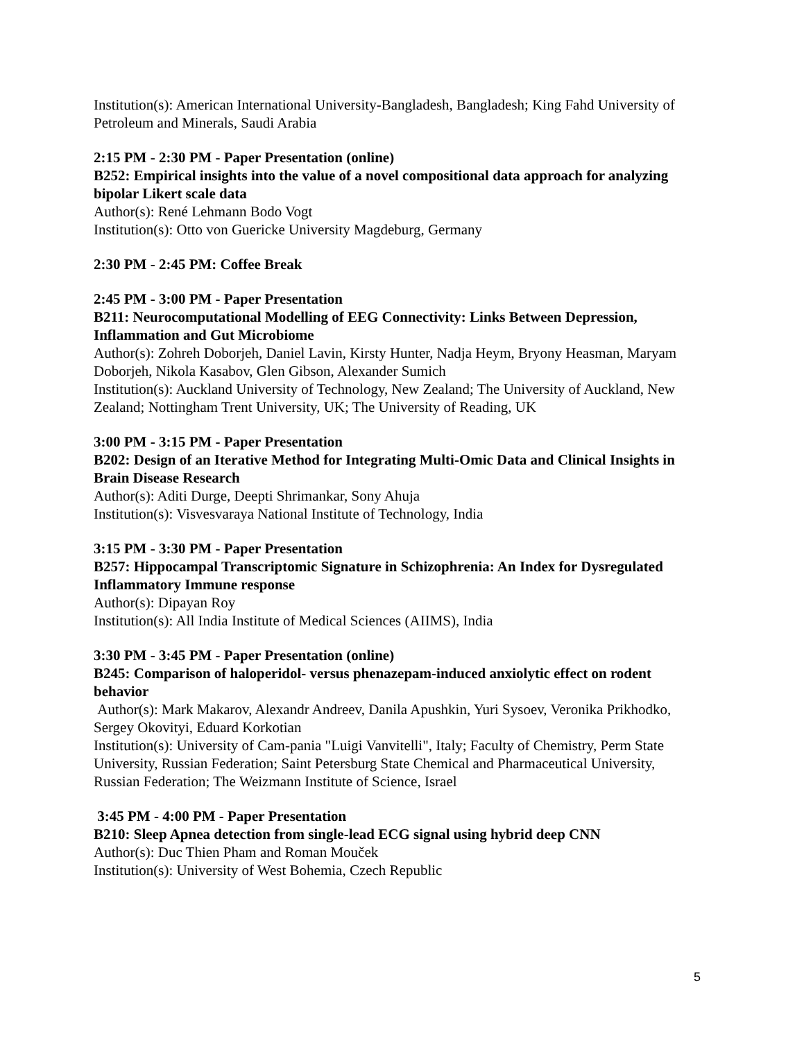Institution(s): American International University-Bangladesh, Bangladesh; King Fahd University of Petroleum and Minerals, Saudi Arabia
2:15 PM - 2:30 PM - Paper Presentation (online)
B252: Empirical insights into the value of a novel compositional data approach for analyzing bipolar Likert scale data
Author(s): René Lehmann Bodo Vogt
Institution(s): Otto von Guericke University Magdeburg, Germany
2:30 PM - 2:45 PM: Coffee Break
2:45 PM - 3:00 PM - Paper Presentation
B211: Neurocomputational Modelling of EEG Connectivity: Links Between Depression, Inflammation and Gut Microbiome
Author(s): Zohreh Doborjeh, Daniel Lavin, Kirsty Hunter, Nadja Heym, Bryony Heasman, Maryam Doborjeh, Nikola Kasabov, Glen Gibson, Alexander Sumich
Institution(s): Auckland University of Technology, New Zealand; The University of Auckland, New Zealand; Nottingham Trent University, UK; The University of Reading, UK
3:00 PM - 3:15 PM - Paper Presentation
B202: Design of an Iterative Method for Integrating Multi-Omic Data and Clinical Insights in Brain Disease Research
Author(s): Aditi Durge, Deepti Shrimankar, Sony Ahuja
Institution(s): Visvesvaraya National Institute of Technology, India
3:15 PM - 3:30 PM - Paper Presentation
B257: Hippocampal Transcriptomic Signature in Schizophrenia: An Index for Dysregulated Inflammatory Immune response
Author(s): Dipayan Roy
Institution(s): All India Institute of Medical Sciences (AIIMS), India
3:30 PM - 3:45 PM - Paper Presentation (online)
B245: Comparison of haloperidol- versus phenazepam-induced anxiolytic effect on rodent behavior
Author(s): Mark Makarov, Alexandr Andreev, Danila Apushkin, Yuri Sysoev, Veronika Prikhodko, Sergey Okovityi, Eduard Korkotian
Institution(s): University of Cam-pania "Luigi Vanvitelli", Italy; Faculty of Chemistry, Perm State University, Russian Federation; Saint Petersburg State Chemical and Pharmaceutical University, Russian Federation; The Weizmann Institute of Science, Israel
3:45 PM - 4:00 PM - Paper Presentation
B210: Sleep Apnea detection from single-lead ECG signal using hybrid deep CNN
Author(s): Duc Thien Pham and Roman Mouček
Institution(s): University of West Bohemia, Czech Republic
5